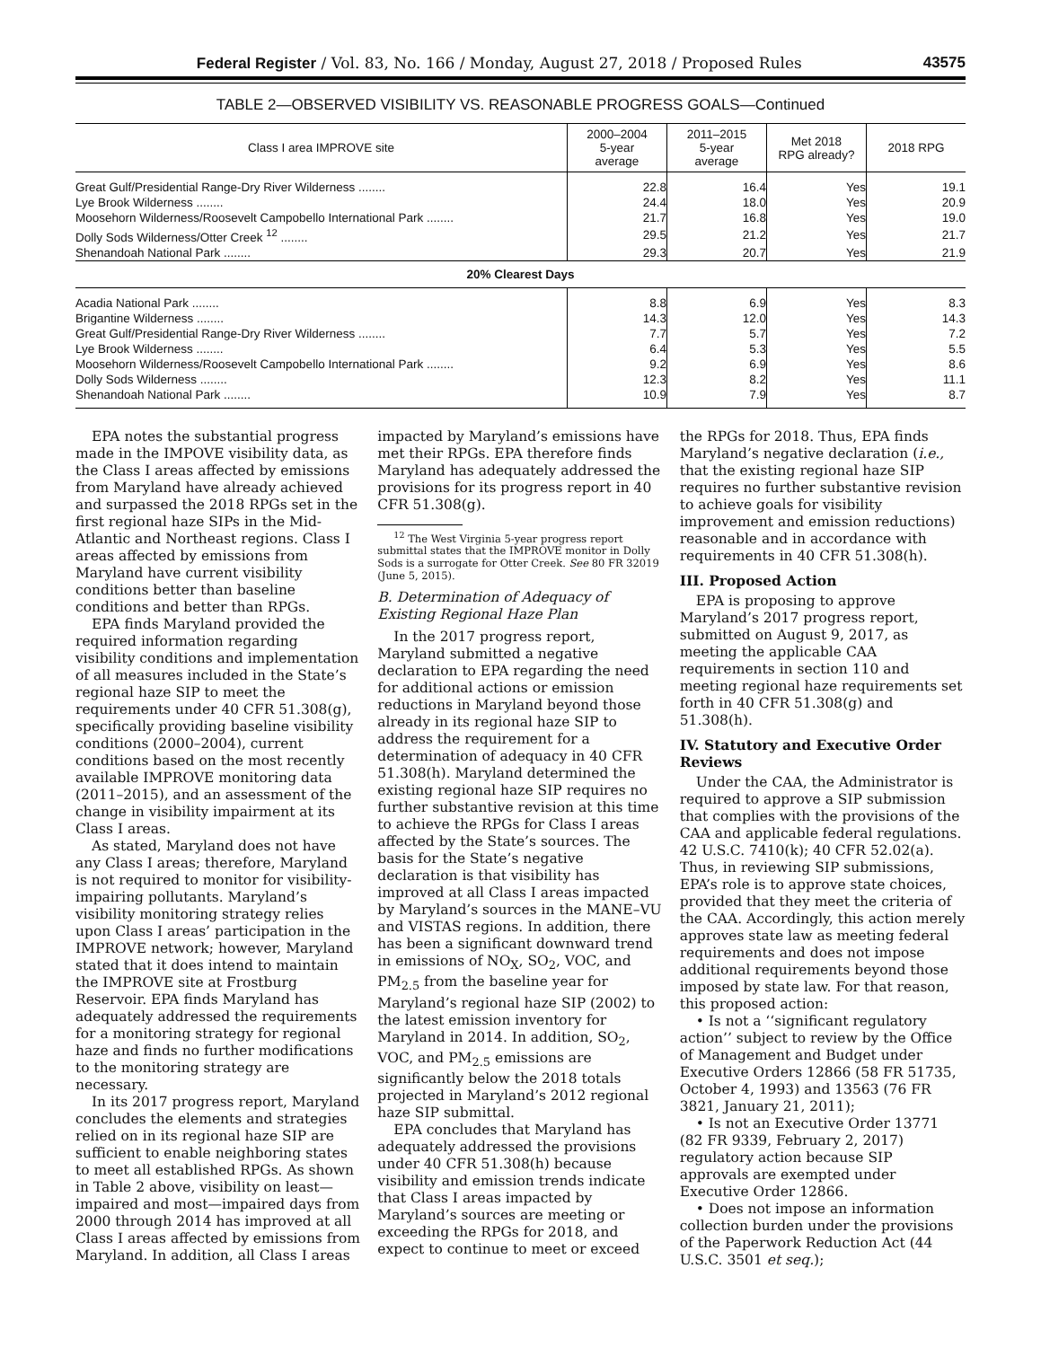Federal Register / Vol. 83, No. 166 / Monday, August 27, 2018 / Proposed Rules 43575
TABLE 2—OBSERVED VISIBILITY VS. REASONABLE PROGRESS GOALS—Continued
| Class I area IMPROVE site | 2000–2004 5-year average | 2011–2015 5-year average | Met 2018 RPG already? | 2018 RPG |
| --- | --- | --- | --- | --- |
| Great Gulf/Presidential Range-Dry River Wilderness ........ | 22.8 | 16.4 | Yes | 19.1 |
| Lye Brook Wilderness ........ | 24.4 | 18.0 | Yes | 20.9 |
| Moosehorn Wilderness/Roosevelt Campobello International Park ........ | 21.7 | 16.8 | Yes | 19.0 |
| Dolly Sods Wilderness/Otter Creek <sup>12</sup> ........ | 29.5 | 21.2 | Yes | 21.7 |
| Shenandoah National Park ........ | 29.3 | 20.7 | Yes | 21.9 |
| 20% Clearest Days | | | | |
| Acadia National Park ........ | 8.8 | 6.9 | Yes | 8.3 |
| Brigantine Wilderness ........ | 14.3 | 12.0 | Yes | 14.3 |
| Great Gulf/Presidential Range-Dry River Wilderness ........ | 7.7 | 5.7 | Yes | 7.2 |
| Lye Brook Wilderness ........ | 6.4 | 5.3 | Yes | 5.5 |
| Moosehorn Wilderness/Roosevelt Campobello International Park ........ | 9.2 | 6.9 | Yes | 8.6 |
| Dolly Sods Wilderness ........ | 12.3 | 8.2 | Yes | 11.1 |
| Shenandoah National Park ........ | 10.9 | 7.9 | Yes | 8.7 |
EPA notes the substantial progress made in the IMPOVE visibility data, as the Class I areas affected by emissions from Maryland have already achieved and surpassed the 2018 RPGs set in the first regional haze SIPs in the Mid-Atlantic and Northeast regions. Class I areas affected by emissions from Maryland have current visibility conditions better than baseline conditions and better than RPGs.
EPA finds Maryland provided the required information regarding visibility conditions and implementation of all measures included in the State’s regional haze SIP to meet the requirements under 40 CFR 51.308(g), specifically providing baseline visibility conditions (2000–2004), current conditions based on the most recently available IMPROVE monitoring data (2011–2015), and an assessment of the change in visibility impairment at its Class I areas.
As stated, Maryland does not have any Class I areas; therefore, Maryland is not required to monitor for visibility-impairing pollutants. Maryland’s visibility monitoring strategy relies upon Class I areas’ participation in the IMPROVE network; however, Maryland stated that it does intend to maintain the IMPROVE site at Frostburg Reservoir. EPA finds Maryland has adequately addressed the requirements for a monitoring strategy for regional haze and finds no further modifications to the monitoring strategy are necessary.
In its 2017 progress report, Maryland concludes the elements and strategies relied on in its regional haze SIP are sufficient to enable neighboring states to meet all established RPGs. As shown in Table 2 above, visibility on least—impaired and most—impaired days from 2000 through 2014 has improved at all Class I areas affected by emissions from Maryland. In addition, all Class I areas impacted by Maryland’s emissions have met their RPGs. EPA therefore finds Maryland has adequately addressed the provisions for its progress report in 40 CFR 51.308(g).
<sup>12</sup> The West Virginia 5-year progress report submittal states that the IMPROVE monitor in Dolly Sods is a surrogate for Otter Creek. See 80 FR 32019 (June 5, 2015).
B. Determination of Adequacy of Existing Regional Haze Plan
In the 2017 progress report, Maryland submitted a negative declaration to EPA regarding the need for additional actions or emission reductions in Maryland beyond those already in its regional haze SIP to address the requirement for a determination of adequacy in 40 CFR 51.308(h). Maryland determined the existing regional haze SIP requires no further substantive revision at this time to achieve the RPGs for Class I areas affected by the State’s sources. The basis for the State’s negative declaration is that visibility has improved at all Class I areas impacted by Maryland’s sources in the MANE–VU and VISTAS regions. In addition, there has been a significant downward trend in emissions of NO<sub>X</sub>, SO<sub>2</sub>, VOC, and PM<sub>2.5</sub> from the baseline year for Maryland’s regional haze SIP (2002) to the latest emission inventory for Maryland in 2014. In addition, SO<sub>2</sub>, VOC, and PM<sub>2.5</sub> emissions are significantly below the 2018 totals projected in Maryland’s 2012 regional haze SIP submittal.
EPA concludes that Maryland has adequately addressed the provisions under 40 CFR 51.308(h) because visibility and emission trends indicate that Class I areas impacted by Maryland’s sources are meeting or exceeding the RPGs for 2018, and expect to continue to meet or exceed the RPGs for 2018. Thus, EPA finds Maryland’s negative declaration (i.e., that the existing regional haze SIP requires no further substantive revision to achieve goals for visibility improvement and emission reductions) reasonable and in accordance with requirements in 40 CFR 51.308(h).
III. Proposed Action
EPA is proposing to approve Maryland’s 2017 progress report, submitted on August 9, 2017, as meeting the applicable CAA requirements in section 110 and meeting regional haze requirements set forth in 40 CFR 51.308(g) and 51.308(h).
IV. Statutory and Executive Order Reviews
Under the CAA, the Administrator is required to approve a SIP submission that complies with the provisions of the CAA and applicable federal regulations. 42 U.S.C. 7410(k); 40 CFR 52.02(a). Thus, in reviewing SIP submissions, EPA’s role is to approve state choices, provided that they meet the criteria of the CAA. Accordingly, this action merely approves state law as meeting federal requirements and does not impose additional requirements beyond those imposed by state law. For that reason, this proposed action:
• Is not a ‘‘significant regulatory action’’ subject to review by the Office of Management and Budget under Executive Orders 12866 (58 FR 51735, October 4, 1993) and 13563 (76 FR 3821, January 21, 2011);
• Is not an Executive Order 13771 (82 FR 9339, February 2, 2017) regulatory action because SIP approvals are exempted under Executive Order 12866.
• Does not impose an information collection burden under the provisions of the Paperwork Reduction Act (44 U.S.C. 3501 et seq.);